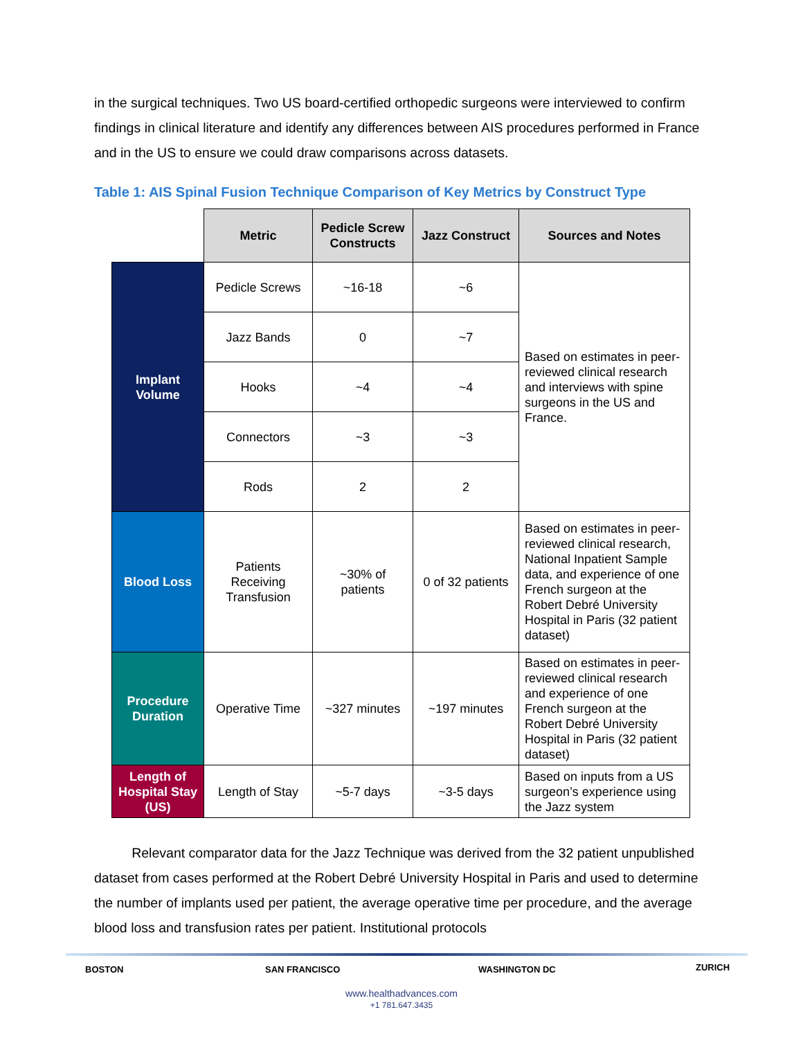in the surgical techniques. Two US board-certified orthopedic surgeons were interviewed to confirm findings in clinical literature and identify any differences between AIS procedures performed in France and in the US to ensure we could draw comparisons across datasets.
Table 1: AIS Spinal Fusion Technique Comparison of Key Metrics by Construct Type
| | Metric | Pedicle Screw Constructs | Jazz Construct | Sources and Notes |
| --- | --- | --- | --- | --- |
| Implant Volume | Pedicle Screws | ~16-18 | ~6 | Based on estimates in peer-reviewed clinical research and interviews with spine surgeons in the US and France. |
| | Jazz Bands | 0 | ~7 | |
| | Hooks | ~4 | ~4 | |
| | Connectors | ~3 | ~3 | |
| | Rods | 2 | 2 | |
| Blood Loss | Patients Receiving Transfusion | ~30% of patients | 0 of 32 patients | Based on estimates in peer-reviewed clinical research, National Inpatient Sample data, and experience of one French surgeon at the Robert Debré University Hospital in Paris (32 patient dataset) |
| Procedure Duration | Operative Time | ~327 minutes | ~197 minutes | Based on estimates in peer-reviewed clinical research and experience of one French surgeon at the Robert Debré University Hospital in Paris (32 patient dataset) |
| Length of Hospital Stay (US) | Length of Stay | ~5-7 days | ~3-5 days | Based on inputs from a US surgeon’s experience using the Jazz system |
Relevant comparator data for the Jazz Technique was derived from the 32 patient unpublished dataset from cases performed at the Robert Debré University Hospital in Paris and used to determine the number of implants used per patient, the average operative time per procedure, and the average blood loss and transfusion rates per patient. Institutional protocols
BOSTON SAN FRANCISCO WASHINGTON DC ZURICH
www.healthadvances.com
+1 781.647.3435